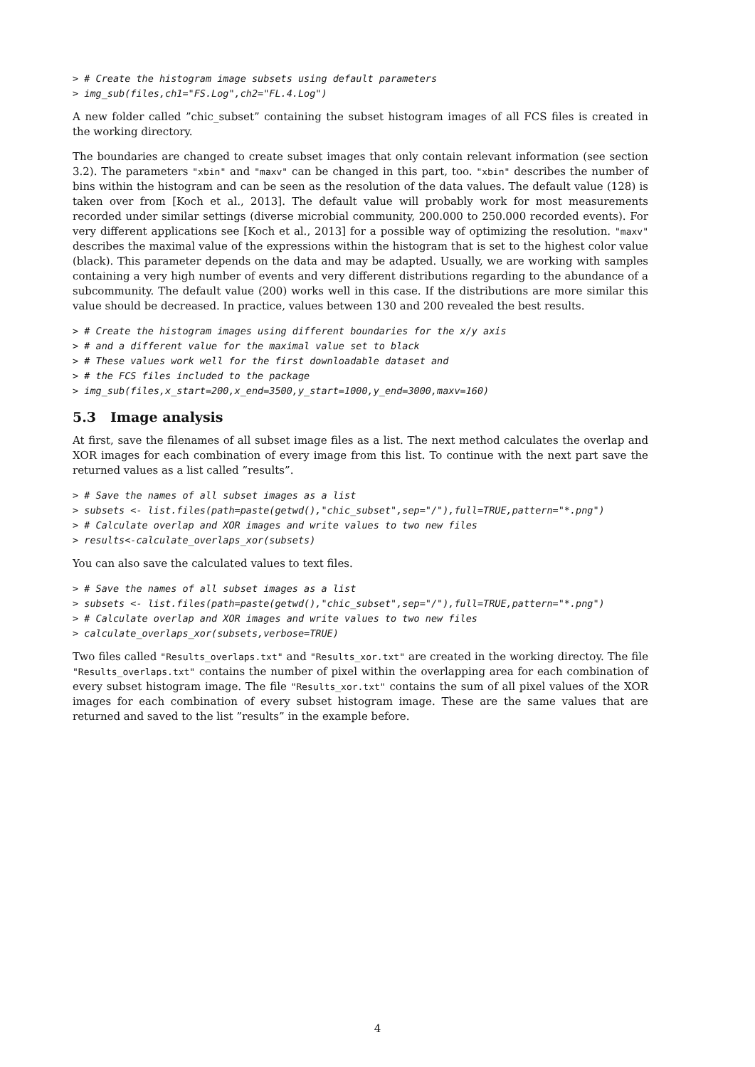> # Create the histogram image subsets using default parameters
> img_sub(files,ch1="FS.Log",ch2="FL.4.Log")
A new folder called ”chic_subset” containing the subset histogram images of all FCS files is created in the working directory.
The boundaries are changed to create subset images that only contain relevant information (see section 3.2). The parameters "xbin" and "maxv" can be changed in this part, too. "xbin" describes the number of bins within the histogram and can be seen as the resolution of the data values. The default value (128) is taken over from [Koch et al., 2013]. The default value will probably work for most measurements recorded under similar settings (diverse microbial community, 200.000 to 250.000 recorded events). For very different applications see [Koch et al., 2013] for a possible way of optimizing the resolution. "maxv" describes the maximal value of the expressions within the histogram that is set to the highest color value (black). This parameter depends on the data and may be adapted. Usually, we are working with samples containing a very high number of events and very different distributions regarding to the abundance of a subcommunity. The default value (200) works well in this case. If the distributions are more similar this value should be decreased. In practice, values between 130 and 200 revealed the best results.
> # Create the histogram images using different boundaries for the x/y axis
> # and a different value for the maximal value set to black
> # These values work well for the first downloadable dataset and
> # the FCS files included to the package
> img_sub(files,x_start=200,x_end=3500,y_start=1000,y_end=3000,maxv=160)
5.3 Image analysis
At first, save the filenames of all subset image files as a list. The next method calculates the overlap and XOR images for each combination of every image from this list. To continue with the next part save the returned values as a list called ”results”.
> # Save the names of all subset images as a list
> subsets <- list.files(path=paste(getwd(),"chic_subset",sep="/"),full=TRUE,pattern="*.png")
> # Calculate overlap and XOR images and write values to two new files
> results<-calculate_overlaps_xor(subsets)
You can also save the calculated values to text files.
> # Save the names of all subset images as a list
> subsets <- list.files(path=paste(getwd(),"chic_subset",sep="/"),full=TRUE,pattern="*.png")
> # Calculate overlap and XOR images and write values to two new files
> calculate_overlaps_xor(subsets,verbose=TRUE)
Two files called "Results_overlaps.txt" and "Results_xor.txt" are created in the working directoy. The file "Results_overlaps.txt" contains the number of pixel within the overlapping area for each combination of every subset histogram image. The file "Results_xor.txt" contains the sum of all pixel values of the XOR images for each combination of every subset histogram image. These are the same values that are returned and saved to the list ”results” in the example before.
4